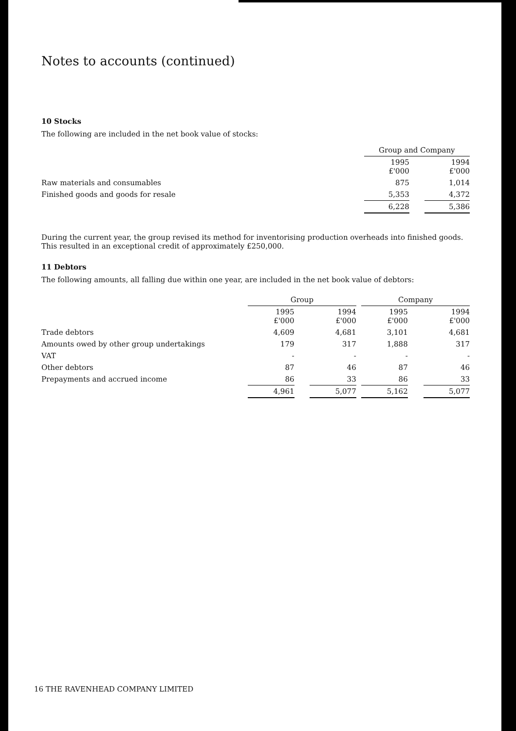Notes to accounts (continued)
10 Stocks
The following are included in the net book value of stocks:
| | Group and Company | | |
| --- | --- | --- | --- |
| | 1995 £'000 | | 1994 £'000 |
| Raw materials and consumables | 875 | | 1,014 |
| Finished goods and goods for resale | 5,353 | | 4,372 |
| | 6,228 | | 5,386 |
During the current year, the group revised its method for inventorising production overheads into finished goods. This resulted in an exceptional credit of approximately £250,000.
11 Debtors
The following amounts, all falling due within one year, are included in the net book value of debtors:
| | Group | | | | Company | | |
| --- | --- | --- | --- | --- | --- | --- | --- |
| | 1995 £'000 | | 1994 £'000 | | 1995 £'000 | | 1994 £'000 |
| Trade debtors | 4,609 | | 4,681 | | 3,101 | | 4,681 |
| Amounts owed by other group undertakings | 179 | | 317 | | 1,888 | | 317 |
| VAT | - | | - | | - | | - |
| Other debtors | 87 | | 46 | | 87 | | 46 |
| Prepayments and accrued income | 86 | | 33 | | 86 | | 33 |
| | 4,961 | | 5,077 | | 5,162 | | 5,077 |
16 THE RAVENHEAD COMPANY LIMITED